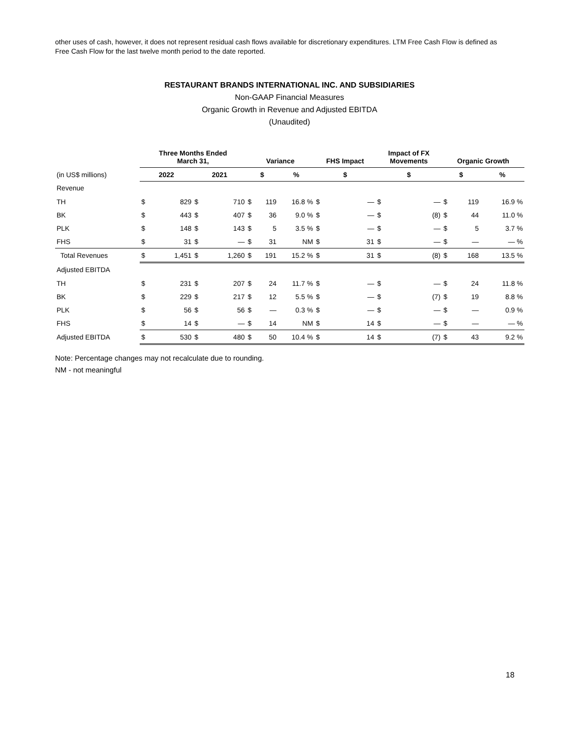other uses of cash, however, it does not represent residual cash flows available for discretionary expenditures. LTM Free Cash Flow is defined as Free Cash Flow for the last twelve month period to the date reported.
RESTAURANT BRANDS INTERNATIONAL INC. AND SUBSIDIARIES
Non-GAAP Financial Measures
Organic Growth in Revenue and Adjusted EBITDA
(Unaudited)
| | Three Months Ended March 31, | | | | Variance | | | FHS Impact | | Impact of FX Movements | | Organic Growth | | |
| --- | --- | --- | --- | --- | --- | --- | --- | --- | --- | --- | --- | --- | --- | --- |
| (in US$ millions) | 2022 | | 2021 | | $ | | % | $ | | $ | | $ | | % |
| Revenue | | | | | | | | | | | | | | |
| TH | $ | 829 | $ | 710 | $ | 119 | 16.8 % | $ | — | $ | — | $ | 119 | 16.9 % |
| BK | $ | 443 | $ | 407 | $ | 36 | 9.0 % | $ | — | $ | (8) | $ | 44 | 11.0 % |
| PLK | $ | 148 | $ | 143 | $ | 5 | 3.5 % | $ | — | $ | — | $ | 5 | 3.7 % |
| FHS | $ | 31 | $ | — | $ | 31 | NM | $ | 31 | $ | — | $ | — | — % |
| Total Revenues | $ | 1,451 | $ | 1,260 | $ | 191 | 15.2 % | $ | 31 | $ | (8) | $ | 168 | 13.5 % |
| Adjusted EBITDA | | | | | | | | | | | | | | |
| TH | $ | 231 | $ | 207 | $ | 24 | 11.7 % | $ | — | $ | — | $ | 24 | 11.8 % |
| BK | $ | 229 | $ | 217 | $ | 12 | 5.5 % | $ | — | $ | (7) | $ | 19 | 8.8 % |
| PLK | $ | 56 | $ | 56 | $ | — | 0.3 % | $ | — | $ | — | $ | — | 0.9 % |
| FHS | $ | 14 | $ | — | $ | 14 | NM | $ | 14 | $ | — | $ | — | — % |
| Adjusted EBITDA | $ | 530 | $ | 480 | $ | 50 | 10.4 % | $ | 14 | $ | (7) | $ | 43 | 9.2 % |
Note: Percentage changes may not recalculate due to rounding.
NM - not meaningful
18